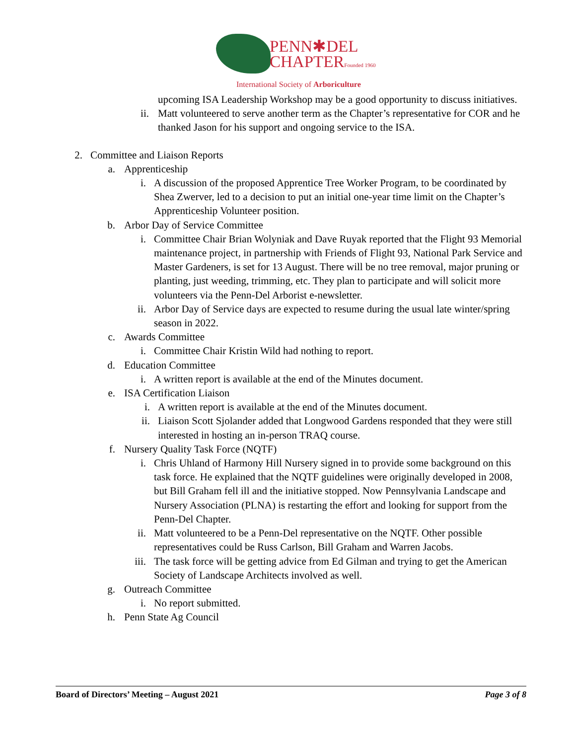PENN✱DEL
CHAPTERFounded 1960
International Society of Arboriculture
upcoming ISA Leadership Workshop may be a good opportunity to discuss initiatives.
ii. Matt volunteered to serve another term as the Chapter’s representative for COR and he thanked Jason for his support and ongoing service to the ISA.
2. Committee and Liaison Reports
a. Apprenticeship
i. A discussion of the proposed Apprentice Tree Worker Program, to be coordinated by Shea Zwerver, led to a decision to put an initial one-year time limit on the Chapter’s Apprenticeship Volunteer position.
b. Arbor Day of Service Committee
i. Committee Chair Brian Wolyniak and Dave Ruyak reported that the Flight 93 Memorial maintenance project, in partnership with Friends of Flight 93, National Park Service and Master Gardeners, is set for 13 August. There will be no tree removal, major pruning or planting, just weeding, trimming, etc. They plan to participate and will solicit more volunteers via the Penn-Del Arborist e-newsletter.
ii. Arbor Day of Service days are expected to resume during the usual late winter/spring season in 2022.
c. Awards Committee
i. Committee Chair Kristin Wild had nothing to report.
d. Education Committee
i. A written report is available at the end of the Minutes document.
e. ISA Certification Liaison
i. A written report is available at the end of the Minutes document.
ii. Liaison Scott Sjolander added that Longwood Gardens responded that they were still interested in hosting an in-person TRAQ course.
f. Nursery Quality Task Force (NQTF)
i. Chris Uhland of Harmony Hill Nursery signed in to provide some background on this task force. He explained that the NQTF guidelines were originally developed in 2008, but Bill Graham fell ill and the initiative stopped. Now Pennsylvania Landscape and Nursery Association (PLNA) is restarting the effort and looking for support from the Penn-Del Chapter.
ii. Matt volunteered to be a Penn-Del representative on the NQTF. Other possible representatives could be Russ Carlson, Bill Graham and Warren Jacobs.
iii. The task force will be getting advice from Ed Gilman and trying to get the American Society of Landscape Architects involved as well.
g. Outreach Committee
i. No report submitted.
h. Penn State Ag Council
Board of Directors’ Meeting – August 2021 Page 3 of 8